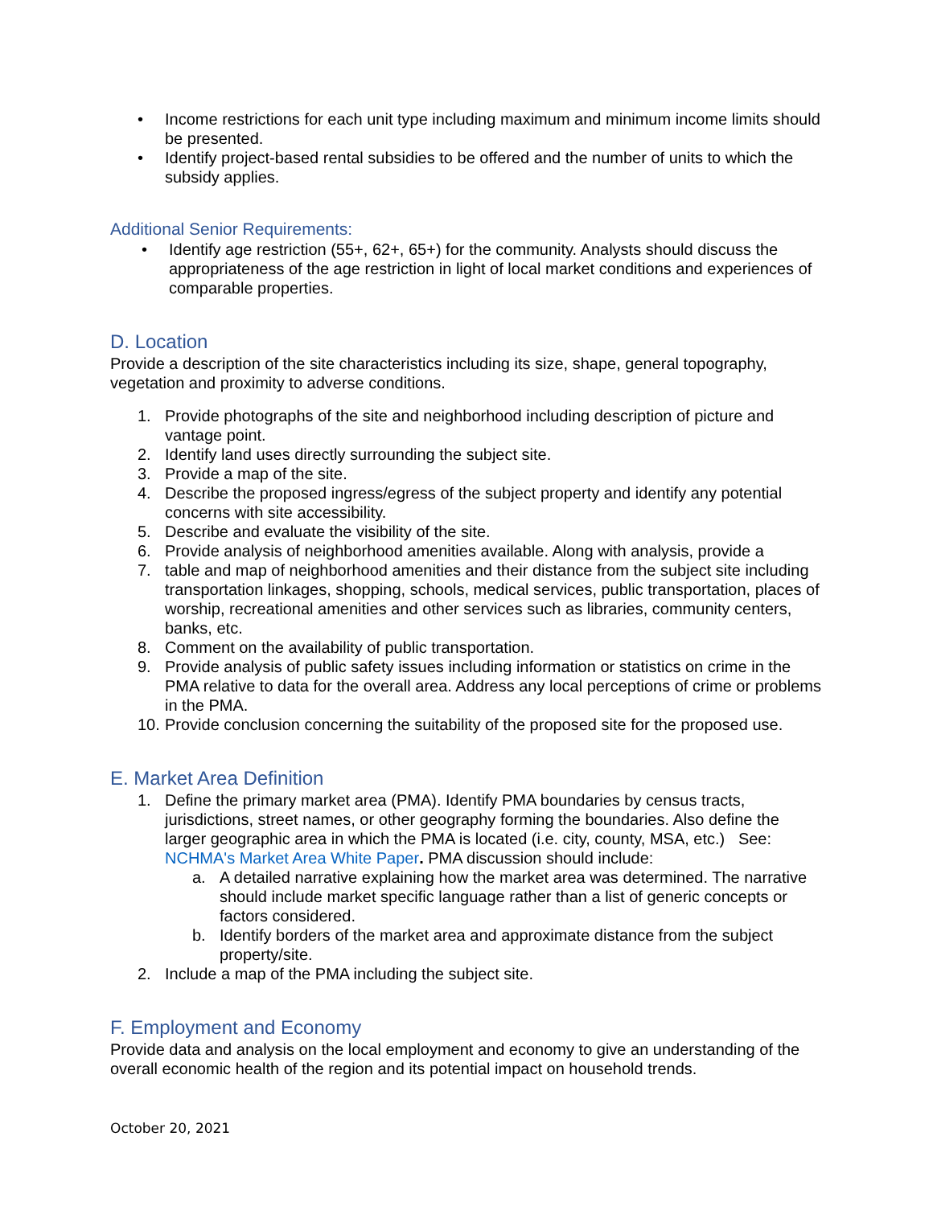• Income restrictions for each unit type including maximum and minimum income limits should be presented.
• Identify project-based rental subsidies to be offered and the number of units to which the subsidy applies.
Additional Senior Requirements:
• Identify age restriction (55+, 62+, 65+) for the community. Analysts should discuss the appropriateness of the age restriction in light of local market conditions and experiences of comparable properties.
D. Location
Provide a description of the site characteristics including its size, shape, general topography, vegetation and proximity to adverse conditions.
1. Provide photographs of the site and neighborhood including description of picture and vantage point.
2. Identify land uses directly surrounding the subject site.
3. Provide a map of the site.
4. Describe the proposed ingress/egress of the subject property and identify any potential concerns with site accessibility.
5. Describe and evaluate the visibility of the site.
6. Provide analysis of neighborhood amenities available. Along with analysis, provide a
7. table and map of neighborhood amenities and their distance from the subject site including transportation linkages, shopping, schools, medical services, public transportation, places of worship, recreational amenities and other services such as libraries, community centers, banks, etc.
8. Comment on the availability of public transportation.
9. Provide analysis of public safety issues including information or statistics on crime in the PMA relative to data for the overall area. Address any local perceptions of crime or problems in the PMA.
10. Provide conclusion concerning the suitability of the proposed site for the proposed use.
E. Market Area Definition
1. Define the primary market area (PMA). Identify PMA boundaries by census tracts, jurisdictions, street names, or other geography forming the boundaries. Also define the larger geographic area in which the PMA is located (i.e. city, county, MSA, etc.) See: NCHMA's Market Area White Paper. PMA discussion should include:
a. A detailed narrative explaining how the market area was determined. The narrative should include market specific language rather than a list of generic concepts or factors considered.
b. Identify borders of the market area and approximate distance from the subject property/site.
2. Include a map of the PMA including the subject site.
F. Employment and Economy
Provide data and analysis on the local employment and economy to give an understanding of the overall economic health of the region and its potential impact on household trends.
October 20, 2021